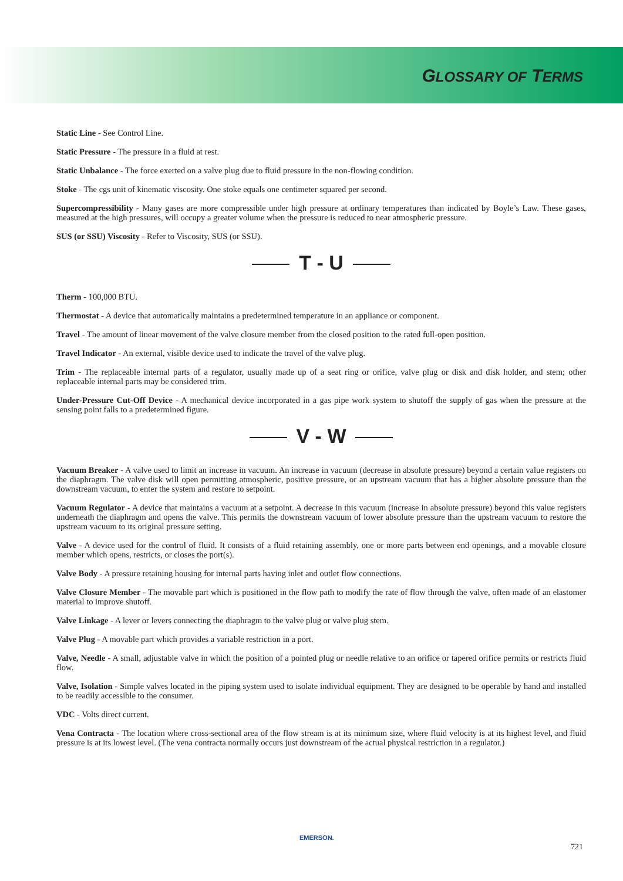GLOSSARY OF TERMS
Static Line - See Control Line.
Static Pressure - The pressure in a fluid at rest.
Static Unbalance - The force exerted on a valve plug due to fluid pressure in the non-flowing condition.
Stoke - The cgs unit of kinematic viscosity. One stoke equals one centimeter squared per second.
Supercompressibility - Many gases are more compressible under high pressure at ordinary temperatures than indicated by Boyle’s Law. These gases, measured at the high pressures, will occupy a greater volume when the pressure is reduced to near atmospheric pressure.
SUS (or SSU) Viscosity - Refer to Viscosity, SUS (or SSU).
T - U
Therm - 100,000 BTU.
Thermostat - A device that automatically maintains a predetermined temperature in an appliance or component.
Travel - The amount of linear movement of the valve closure member from the closed position to the rated full-open position.
Travel Indicator - An external, visible device used to indicate the travel of the valve plug.
Trim - The replaceable internal parts of a regulator, usually made up of a seat ring or orifice, valve plug or disk and disk holder, and stem; other replaceable internal parts may be considered trim.
Under-Pressure Cut-Off Device - A mechanical device incorporated in a gas pipe work system to shutoff the supply of gas when the pressure at the sensing point falls to a predetermined figure.
V - W
Vacuum Breaker - A valve used to limit an increase in vacuum. An increase in vacuum (decrease in absolute pressure) beyond a certain value registers on the diaphragm. The valve disk will open permitting atmospheric, positive pressure, or an upstream vacuum that has a higher absolute pressure than the downstream vacuum, to enter the system and restore to setpoint.
Vacuum Regulator - A device that maintains a vacuum at a setpoint. A decrease in this vacuum (increase in absolute pressure) beyond this value registers underneath the diaphragm and opens the valve. This permits the downstream vacuum of lower absolute pressure than the upstream vacuum to restore the upstream vacuum to its original pressure setting.
Valve - A device used for the control of fluid. It consists of a fluid retaining assembly, one or more parts between end openings, and a movable closure member which opens, restricts, or closes the port(s).
Valve Body - A pressure retaining housing for internal parts having inlet and outlet flow connections.
Valve Closure Member - The movable part which is positioned in the flow path to modify the rate of flow through the valve, often made of an elastomer material to improve shutoff.
Valve Linkage - A lever or levers connecting the diaphragm to the valve plug or valve plug stem.
Valve Plug - A movable part which provides a variable restriction in a port.
Valve, Needle - A small, adjustable valve in which the position of a pointed plug or needle relative to an orifice or tapered orifice permits or restricts fluid flow.
Valve, Isolation - Simple valves located in the piping system used to isolate individual equipment. They are designed to be operable by hand and installed to be readily accessible to the consumer.
VDC - Volts direct current.
Vena Contracta - The location where cross-sectional area of the flow stream is at its minimum size, where fluid velocity is at its highest level, and fluid pressure is at its lowest level. (The vena contracta normally occurs just downstream of the actual physical restriction in a regulator.)
EMERSON.
721